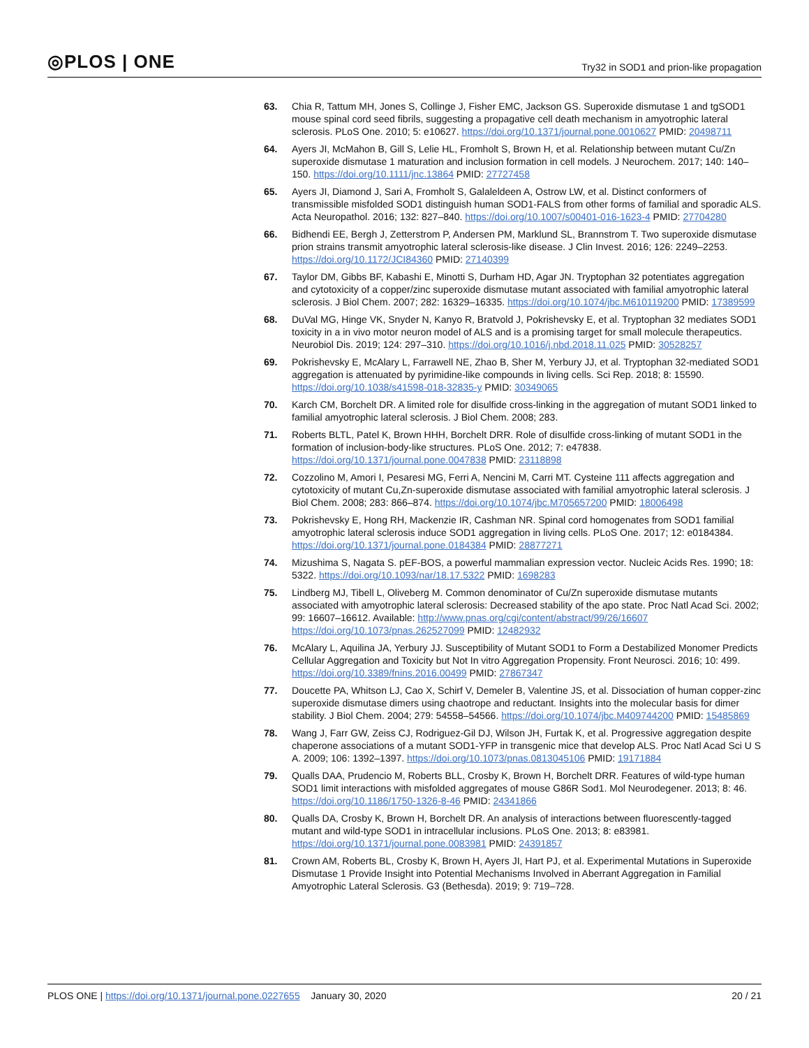◎PLOS | ONE
Try32 in SOD1 and prion-like propagation
63. Chia R, Tattum MH, Jones S, Collinge J, Fisher EMC, Jackson GS. Superoxide dismutase 1 and tgSOD1 mouse spinal cord seed fibrils, suggesting a propagative cell death mechanism in amyotrophic lateral sclerosis. PLoS One. 2010; 5: e10627. https://doi.org/10.1371/journal.pone.0010627 PMID: 20498711
64. Ayers JI, McMahon B, Gill S, Lelie HL, Fromholt S, Brown H, et al. Relationship between mutant Cu/Zn superoxide dismutase 1 maturation and inclusion formation in cell models. J Neurochem. 2017; 140: 140–150. https://doi.org/10.1111/jnc.13864 PMID: 27727458
65. Ayers JI, Diamond J, Sari A, Fromholt S, Galaleldeen A, Ostrow LW, et al. Distinct conformers of transmissible misfolded SOD1 distinguish human SOD1-FALS from other forms of familial and sporadic ALS. Acta Neuropathol. 2016; 132: 827–840. https://doi.org/10.1007/s00401-016-1623-4 PMID: 27704280
66. Bidhendi EE, Bergh J, Zetterstrom P, Andersen PM, Marklund SL, Brannstrom T. Two superoxide dismutase prion strains transmit amyotrophic lateral sclerosis-like disease. J Clin Invest. 2016; 126: 2249–2253. https://doi.org/10.1172/JCI84360 PMID: 27140399
67. Taylor DM, Gibbs BF, Kabashi E, Minotti S, Durham HD, Agar JN. Tryptophan 32 potentiates aggregation and cytotoxicity of a copper/zinc superoxide dismutase mutant associated with familial amyotrophic lateral sclerosis. J Biol Chem. 2007; 282: 16329–16335. https://doi.org/10.1074/jbc.M610119200 PMID: 17389599
68. DuVal MG, Hinge VK, Snyder N, Kanyo R, Bratvold J, Pokrishevsky E, et al. Tryptophan 32 mediates SOD1 toxicity in a in vivo motor neuron model of ALS and is a promising target for small molecule therapeutics. Neurobiol Dis. 2019; 124: 297–310. https://doi.org/10.1016/j.nbd.2018.11.025 PMID: 30528257
69. Pokrishevsky E, McAlary L, Farrawell NE, Zhao B, Sher M, Yerbury JJ, et al. Tryptophan 32-mediated SOD1 aggregation is attenuated by pyrimidine-like compounds in living cells. Sci Rep. 2018; 8: 15590. https://doi.org/10.1038/s41598-018-32835-y PMID: 30349065
70. Karch CM, Borchelt DR. A limited role for disulfide cross-linking in the aggregation of mutant SOD1 linked to familial amyotrophic lateral sclerosis. J Biol Chem. 2008; 283.
71. Roberts BLTL, Patel K, Brown HHH, Borchelt DRR. Role of disulfide cross-linking of mutant SOD1 in the formation of inclusion-body-like structures. PLoS One. 2012; 7: e47838. https://doi.org/10.1371/journal.pone.0047838 PMID: 23118898
72. Cozzolino M, Amori I, Pesaresi MG, Ferri A, Nencini M, Carri MT. Cysteine 111 affects aggregation and cytotoxicity of mutant Cu,Zn-superoxide dismutase associated with familial amyotrophic lateral sclerosis. J Biol Chem. 2008; 283: 866–874. https://doi.org/10.1074/jbc.M705657200 PMID: 18006498
73. Pokrishevsky E, Hong RH, Mackenzie IR, Cashman NR. Spinal cord homogenates from SOD1 familial amyotrophic lateral sclerosis induce SOD1 aggregation in living cells. PLoS One. 2017; 12: e0184384. https://doi.org/10.1371/journal.pone.0184384 PMID: 28877271
74. Mizushima S, Nagata S. pEF-BOS, a powerful mammalian expression vector. Nucleic Acids Res. 1990; 18: 5322. https://doi.org/10.1093/nar/18.17.5322 PMID: 1698283
75. Lindberg MJ, Tibell L, Oliveberg M. Common denominator of Cu/Zn superoxide dismutase mutants associated with amyotrophic lateral sclerosis: Decreased stability of the apo state. Proc Natl Acad Sci. 2002; 99: 16607–16612. Available: http://www.pnas.org/cgi/content/abstract/99/26/16607 https://doi.org/10.1073/pnas.262527099 PMID: 12482932
76. McAlary L, Aquilina JA, Yerbury JJ. Susceptibility of Mutant SOD1 to Form a Destabilized Monomer Predicts Cellular Aggregation and Toxicity but Not In vitro Aggregation Propensity. Front Neurosci. 2016; 10: 499. https://doi.org/10.3389/fnins.2016.00499 PMID: 27867347
77. Doucette PA, Whitson LJ, Cao X, Schirf V, Demeler B, Valentine JS, et al. Dissociation of human copper-zinc superoxide dismutase dimers using chaotrope and reductant. Insights into the molecular basis for dimer stability. J Biol Chem. 2004; 279: 54558–54566. https://doi.org/10.1074/jbc.M409744200 PMID: 15485869
78. Wang J, Farr GW, Zeiss CJ, Rodriguez-Gil DJ, Wilson JH, Furtak K, et al. Progressive aggregation despite chaperone associations of a mutant SOD1-YFP in transgenic mice that develop ALS. Proc Natl Acad Sci U S A. 2009; 106: 1392–1397. https://doi.org/10.1073/pnas.0813045106 PMID: 19171884
79. Qualls DAA, Prudencio M, Roberts BLL, Crosby K, Brown H, Borchelt DRR. Features of wild-type human SOD1 limit interactions with misfolded aggregates of mouse G86R Sod1. Mol Neurodegener. 2013; 8: 46. https://doi.org/10.1186/1750-1326-8-46 PMID: 24341866
80. Qualls DA, Crosby K, Brown H, Borchelt DR. An analysis of interactions between fluorescently-tagged mutant and wild-type SOD1 in intracellular inclusions. PLoS One. 2013; 8: e83981. https://doi.org/10.1371/journal.pone.0083981 PMID: 24391857
81. Crown AM, Roberts BL, Crosby K, Brown H, Ayers JI, Hart PJ, et al. Experimental Mutations in Superoxide Dismutase 1 Provide Insight into Potential Mechanisms Involved in Aberrant Aggregation in Familial Amyotrophic Lateral Sclerosis. G3 (Bethesda). 2019; 9: 719–728.
PLOS ONE | https://doi.org/10.1371/journal.pone.0227655 January 30, 2020
20 / 21